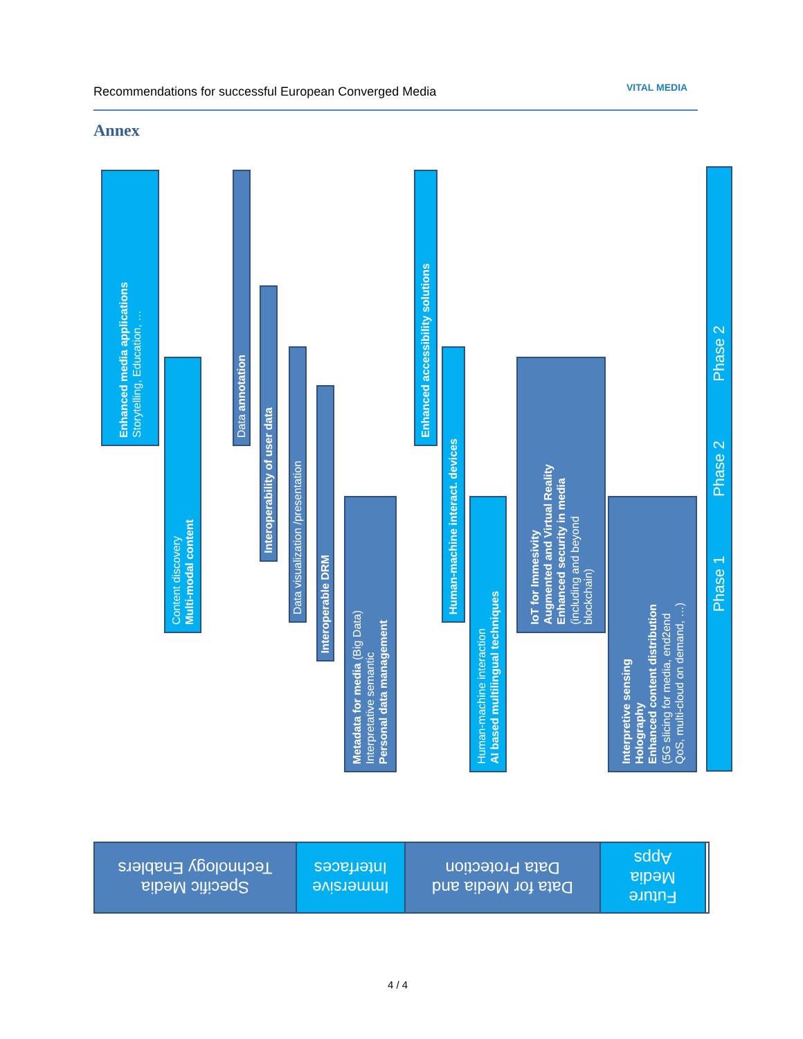Recommendations for successful European Converged Media
VITAL MEDIA
Annex
Enhanced media applications
Storytelling, Education, …
Content discovery
Multi-modal content
Data annotation
Interoperability of user data
Data visualization /presentation
Interoperable DRM
Metadata for media (Big Data)
Interpretative semantic
Personal data management
Enhanced accessibility solutions
Human-machine interact. devices
Human-machine interaction
AI based multilingual techniques
IoT for Immesivity
Augmented and Virtual Reality
Enhanced security in media
(including and beyond
blockchain)
Interpretive sensing
Holography
Enhanced content distribution
(5G slicing for media, end2end
QoS, multi-cloud on demand, …)
Phase 1 Phase 2 Phase 2
Specific Media
Technology Enablers
Immersive
Interfaces
Data for Media and
Data Protection
Future
Media
Apps
4 / 4